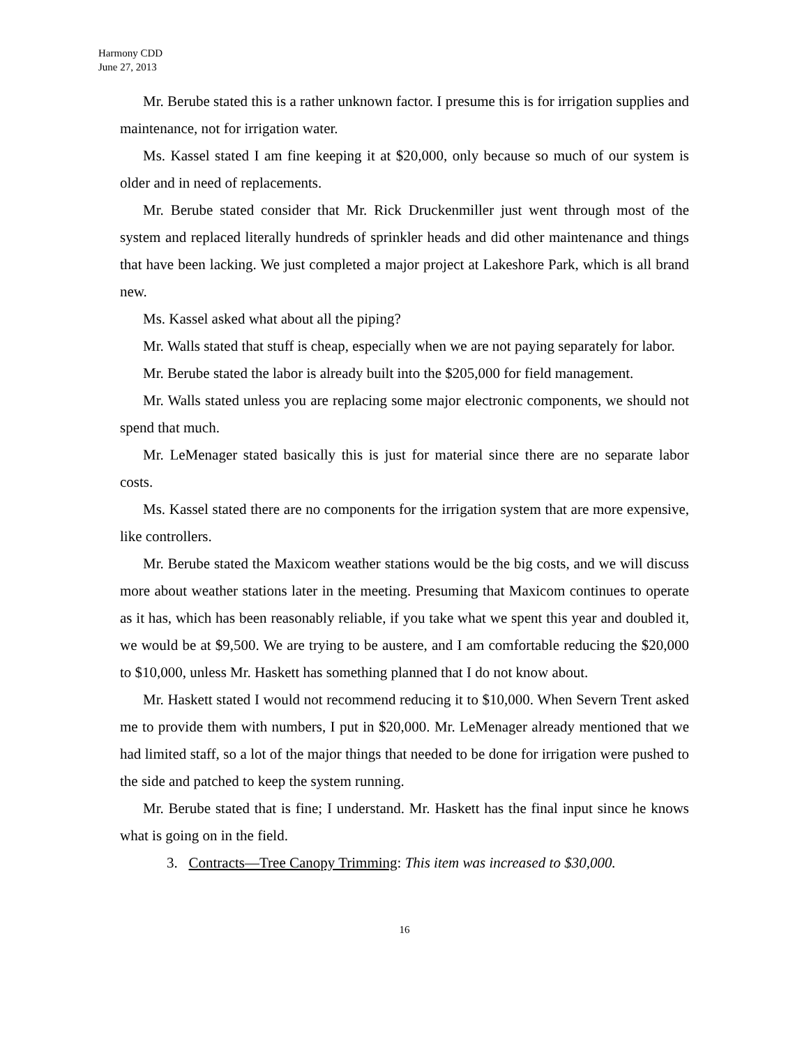Harmony CDD
June 27, 2013
Mr. Berube stated this is a rather unknown factor. I presume this is for irrigation supplies and maintenance, not for irrigation water.
Ms. Kassel stated I am fine keeping it at $20,000, only because so much of our system is older and in need of replacements.
Mr. Berube stated consider that Mr. Rick Druckenmiller just went through most of the system and replaced literally hundreds of sprinkler heads and did other maintenance and things that have been lacking. We just completed a major project at Lakeshore Park, which is all brand new.
Ms. Kassel asked what about all the piping?
Mr. Walls stated that stuff is cheap, especially when we are not paying separately for labor.
Mr. Berube stated the labor is already built into the $205,000 for field management.
Mr. Walls stated unless you are replacing some major electronic components, we should not spend that much.
Mr. LeMenager stated basically this is just for material since there are no separate labor costs.
Ms. Kassel stated there are no components for the irrigation system that are more expensive, like controllers.
Mr. Berube stated the Maxicom weather stations would be the big costs, and we will discuss more about weather stations later in the meeting. Presuming that Maxicom continues to operate as it has, which has been reasonably reliable, if you take what we spent this year and doubled it, we would be at $9,500. We are trying to be austere, and I am comfortable reducing the $20,000 to $10,000, unless Mr. Haskett has something planned that I do not know about.
Mr. Haskett stated I would not recommend reducing it to $10,000. When Severn Trent asked me to provide them with numbers, I put in $20,000. Mr. LeMenager already mentioned that we had limited staff, so a lot of the major things that needed to be done for irrigation were pushed to the side and patched to keep the system running.
Mr. Berube stated that is fine; I understand. Mr. Haskett has the final input since he knows what is going on in the field.
3. Contracts—Tree Canopy Trimming: This item was increased to $30,000.
16